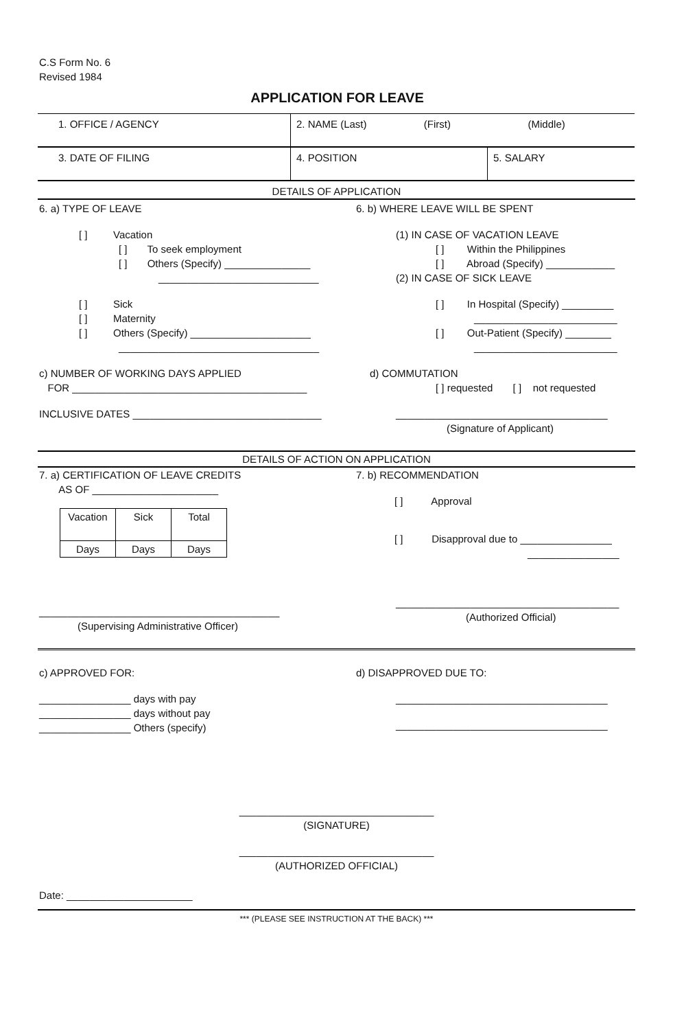C.S Form No. 6
Revised 1984
APPLICATION FOR LEAVE
| 1. OFFICE / AGENCY | 2. NAME (Last) (First) (Middle) | |
| 3. DATE OF FILING | 4. POSITION | 5. SALARY |
DETAILS OF APPLICATION
6. a) TYPE OF LEAVE
[ ] Vacation
[ ] To seek employment
[ ] Others (Specify) _______________
____________________________
[ ] Sick
[ ] Maternity
[ ] Others (Specify) _____________________
___________________________________
c) NUMBER OF WORKING DAYS APPLIED
FOR _________________________________________
INCLUSIVE DATES _________________________________
6. b) WHERE LEAVE WILL BE SPENT
(1) IN CASE OF VACATION LEAVE
[ ] Within the Philippines
[ ] Abroad (Specify) ____________
(2) IN CASE OF SICK LEAVE
[ ] In Hospital (Specify) _________
_________________________
[ ] Out-Patient (Specify) ________
_________________________
d) COMMUTATION
[ ] requested [ ] not requested
_____________________________________
(Signature of Applicant)
DETAILS OF ACTION ON APPLICATION
7. a) CERTIFICATION OF LEAVE CREDITS
AS OF ______________________
| Vacation | Sick | Total |
| Days | Days | Days |
__________________________________________
(Supervising Administrative Officer)
7. b) RECOMMENDATION
[ ] Approval
[ ] Disapproval due to ________________
________________
_______________________________________
(Authorized Official)
c) APPROVED FOR:
________________ days with pay
________________ days without pay
________________ Others (specify)
d) DISAPPROVED DUE TO:
_____________________________________
_____________________________________
__________________________________
(SIGNATURE)
__________________________________
(AUTHORIZED OFFICIAL)
Date: ______________________
*** (PLEASE SEE INSTRUCTION AT THE BACK) ***